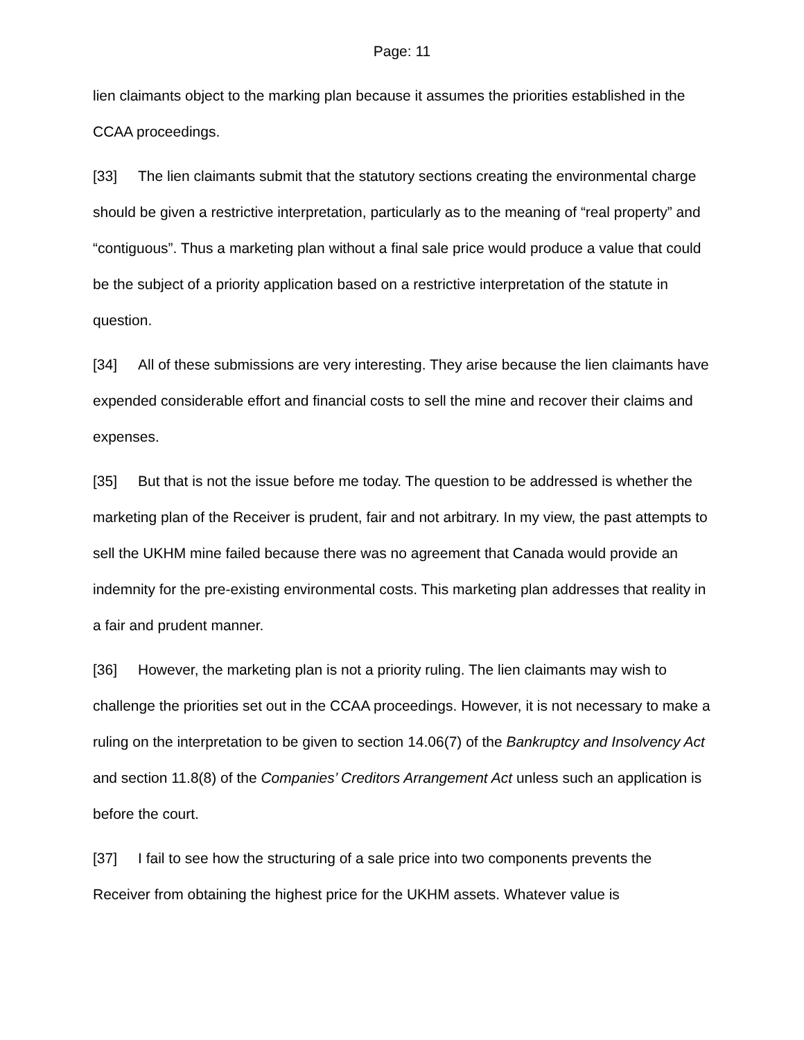Page: 11
lien claimants object to the marking plan because it assumes the priorities established in the CCAA proceedings.
[33] The lien claimants submit that the statutory sections creating the environmental charge should be given a restrictive interpretation, particularly as to the meaning of “real property” and “contiguous”. Thus a marketing plan without a final sale price would produce a value that could be the subject of a priority application based on a restrictive interpretation of the statute in question.
[34] All of these submissions are very interesting. They arise because the lien claimants have expended considerable effort and financial costs to sell the mine and recover their claims and expenses.
[35] But that is not the issue before me today. The question to be addressed is whether the marketing plan of the Receiver is prudent, fair and not arbitrary. In my view, the past attempts to sell the UKHM mine failed because there was no agreement that Canada would provide an indemnity for the pre-existing environmental costs. This marketing plan addresses that reality in a fair and prudent manner.
[36] However, the marketing plan is not a priority ruling. The lien claimants may wish to challenge the priorities set out in the CCAA proceedings. However, it is not necessary to make a ruling on the interpretation to be given to section 14.06(7) of the Bankruptcy and Insolvency Act and section 11.8(8) of the Companies’ Creditors Arrangement Act unless such an application is before the court.
[37] I fail to see how the structuring of a sale price into two components prevents the Receiver from obtaining the highest price for the UKHM assets. Whatever value is